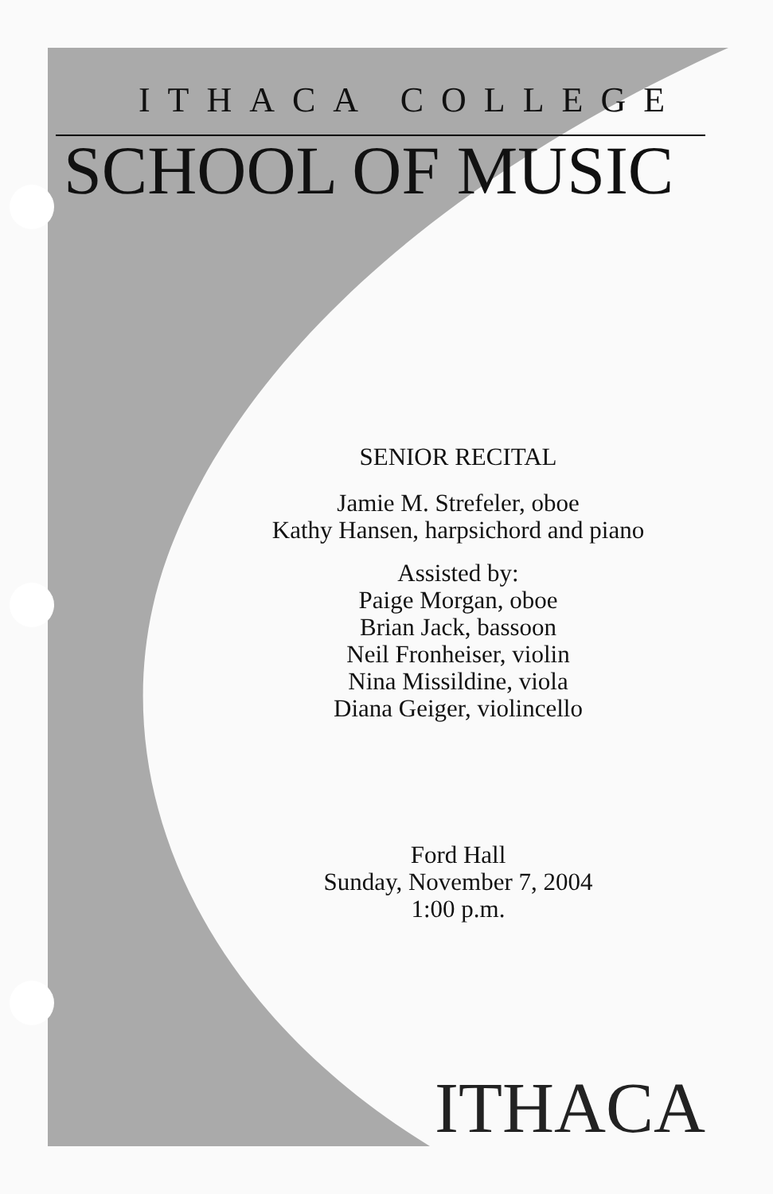ITHACA COLLEGE
SCHOOL OF MUSIC
SENIOR RECITAL
Jamie M. Strefeler, oboe
Kathy Hansen, harpsichord and piano
Assisted by:
Paige Morgan, oboe
Brian Jack, bassoon
Neil Fronheiser, violin
Nina Missildine, viola
Diana Geiger, violincello
Ford Hall
Sunday, November 7, 2004
1:00 p.m.
ITHACA